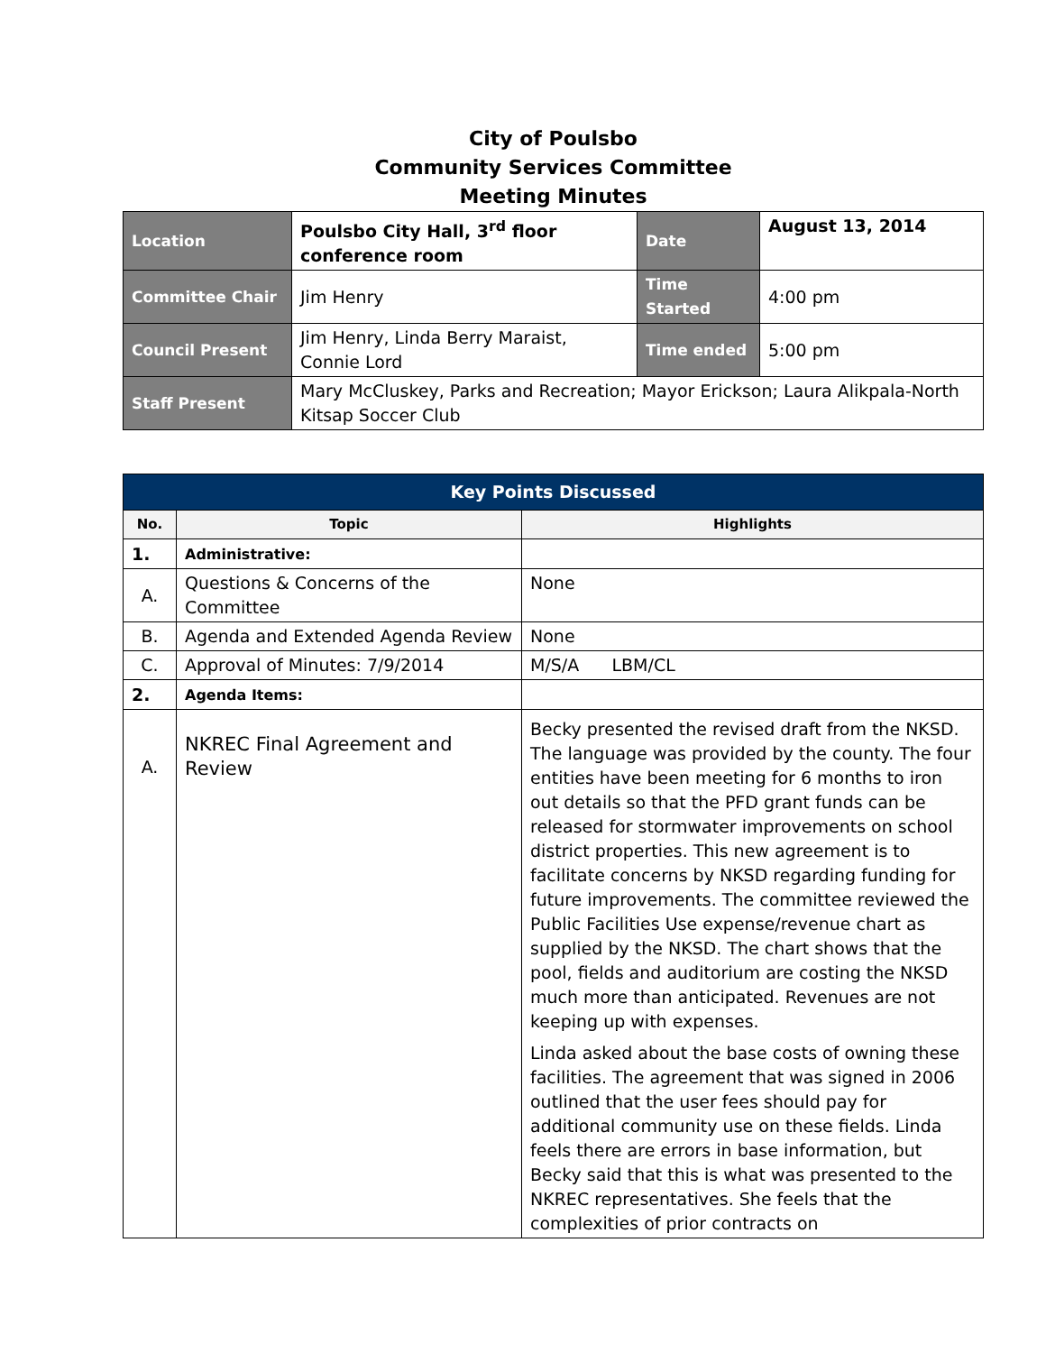City of Poulsbo
Community Services Committee
Meeting Minutes
| Location | Poulsbo City Hall, 3<sup>rd</sup> floor conference room | Date | August 13, 2014 |
| Committee Chair | Jim Henry | Time Started | 4:00 pm |
| Council Present | Jim Henry, Linda Berry Maraist, Connie Lord | Time ended | 5:00 pm |
| Staff Present | Mary McCluskey, Parks and Recreation; Mayor Erickson; Laura Alikpala-North Kitsap Soccer Club | | |
| Key Points Discussed | | |
| No. | Topic | Highlights |
| 1. | Administrative: | |
| A. | Questions & Concerns of the Committee | None |
| B. | Agenda and Extended Agenda Review | None |
| C. | Approval of Minutes: 7/9/2014 | M/S/A LBM/CL |
| 2. | Agenda Items: | |
| A. | NKREC Final Agreement and Review | Becky presented the revised draft from the NKSD. The language was provided by the county. The four entities have been meeting for 6 months to iron out details so that the PFD grant funds can be released for stormwater improvements on school district properties. This new agreement is to facilitate concerns by NKSD regarding funding for future improvements. The committee reviewed the Public Facilities Use expense/revenue chart as supplied by the NKSD. The chart shows that the pool, fields and auditorium are costing the NKSD much more than anticipated. Revenues are not keeping up with expenses. Linda asked about the base costs of owning these facilities. The agreement that was signed in 2006 outlined that the user fees should pay for additional community use on these fields. Linda feels there are errors in base information, but Becky said that this is what was presented to the NKREC representatives. She feels that the complexities of prior contracts on |